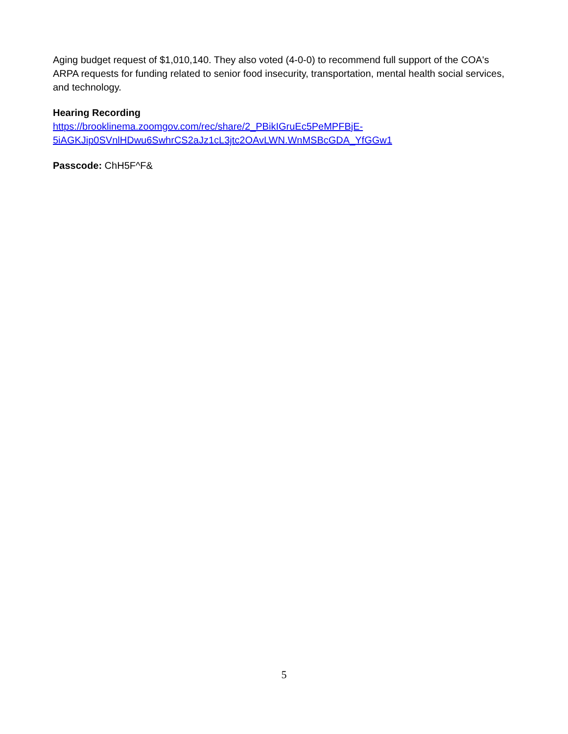Aging budget request of $1,010,140. They also voted (4-0-0) to recommend full support of the COA's ARPA requests for funding related to senior food insecurity, transportation, mental health social services, and technology.
Hearing Recording
https://brooklinema.zoomgov.com/rec/share/2_PBikIGruEc5PeMPFBjE-
5iAGKJip0SVnlHDwu6SwhrCS2aJz1cL3jtc2OAvLWN.WnMSBcGDA_YfGGw1
Passcode: ChH5F^F&
5